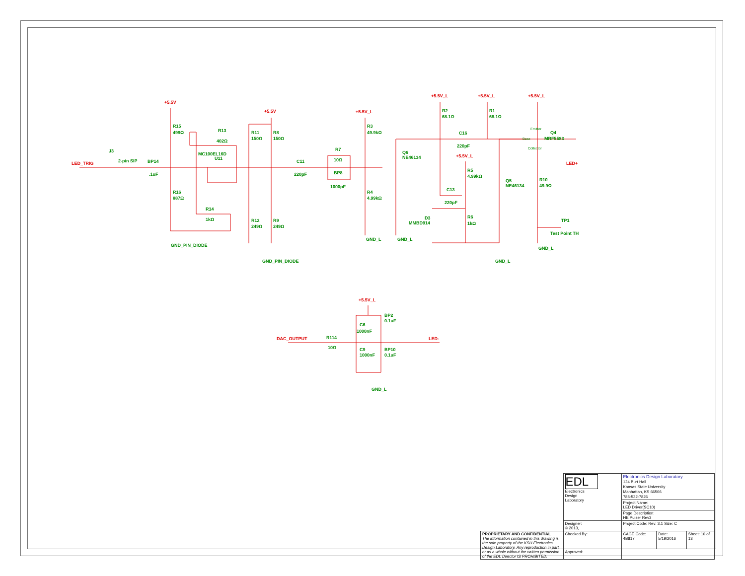LED_TRIG
J3
2-pin SIP
BP14
.1uF
+5.5V
R15
499Ω
R16
887Ω
GND_PIN_DIODE
R13
402Ω
MC100EL16D
U11
R14
1kΩ
+5.5V
R11
150Ω
R8
150Ω
R12
249Ω
R9
249Ω
GND_PIN_DIODE
C11
220pF
R7
10Ω
BP8
1000pF
+5.5V_L
R3
49.9kΩ
R4
4.99kΩ
GND_L
GND_L
Q6
NE46134
+5.5V_L
R2
68.1Ω
+5.5V_L
R1
68.1Ω
C16
220pF
+5.5V_L
R5
4.99kΩ
C13
220pF
Q5
NE46134
D3
MMBD914
R6
1kΩ
GND_L
+5.5V_L
Q4
MRF5583
Emitter
Base
Collector
LED+
R10
49.9Ω
TP1
Test Point TH
GND_L
+5.5V_L
BP2
0.1uF
C6
1000nF
DAC_OUTPUT
R114
10Ω
LED-
C9
1000nF
BP10
0.1uF
GND_L
| | EDL Electronics Design Laboratory | Electronics Design Laboratory 124 Burt Hall Kansas State University Manhattan, KS 66506 785-532-7826 | | |
| | | Project Name: LED Driver(SC10) | | |
| | | Page Description: HE Pulser Rev3 | | |
| | Designer: © 2013, | Project Code: Rev: 3.1 Size: C | | |
| PROPRIETARY AND CONFIDENTIAL The information contained in this drawing is the sole property of the KSU Electronics Design Laboratory. Any reproduction in part or as a whole without the written permission of the EDL Director IS PROHIBITED. | Checked By: | CAGE Code: 4B817 | Date: 5/19/2016 | Sheet: 10 of 13 |
| | Approved: | | | |